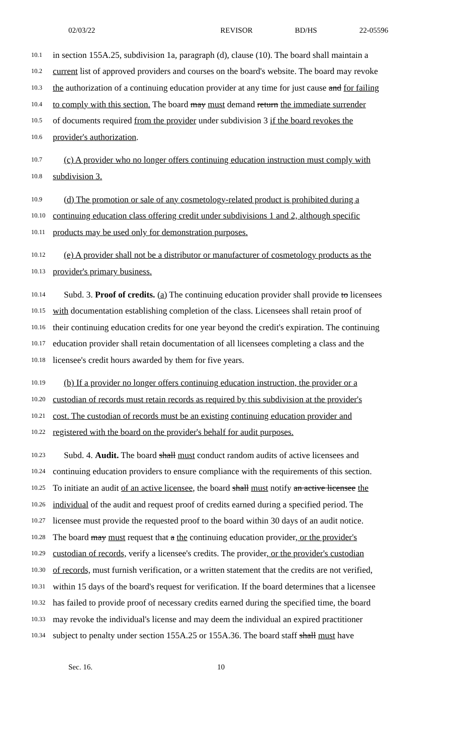02/03/22 REVISOR BD/HS 22-05596
10.1 in section 155A.25, subdivision 1a, paragraph (d), clause (10). The board shall maintain a
10.2 current list of approved providers and courses on the board's website. The board may revoke
10.3 the authorization of a continuing education provider at any time for just cause and for failing
10.4 to comply with this section. The board may must demand return the immediate surrender
10.5 of documents required from the provider under subdivision 3 if the board revokes the
10.6 provider's authorization.
10.7 (c) A provider who no longer offers continuing education instruction must comply with
10.8 subdivision 3.
10.9 (d) The promotion or sale of any cosmetology-related product is prohibited during a
10.10 continuing education class offering credit under subdivisions 1 and 2, although specific
10.11 products may be used only for demonstration purposes.
10.12 (e) A provider shall not be a distributor or manufacturer of cosmetology products as the
10.13 provider's primary business.
10.14 Subd. 3. Proof of credits. (a) The continuing education provider shall provide to licensees
10.15 with documentation establishing completion of the class. Licensees shall retain proof of
10.16 their continuing education credits for one year beyond the credit's expiration. The continuing
10.17 education provider shall retain documentation of all licensees completing a class and the
10.18 licensee's credit hours awarded by them for five years.
10.19 (b) If a provider no longer offers continuing education instruction, the provider or a
10.20 custodian of records must retain records as required by this subdivision at the provider's
10.21 cost. The custodian of records must be an existing continuing education provider and
10.22 registered with the board on the provider's behalf for audit purposes.
10.23 Subd. 4. Audit. The board shall must conduct random audits of active licensees and
10.24 continuing education providers to ensure compliance with the requirements of this section.
10.25 To initiate an audit of an active licensee, the board shall must notify an active licensee the
10.26 individual of the audit and request proof of credits earned during a specified period. The
10.27 licensee must provide the requested proof to the board within 30 days of an audit notice.
10.28 The board may must request that a the continuing education provider, or the provider's
10.29 custodian of records, verify a licensee's credits. The provider, or the provider's custodian
10.30 of records, must furnish verification, or a written statement that the credits are not verified,
10.31 within 15 days of the board's request for verification. If the board determines that a licensee
10.32 has failed to provide proof of necessary credits earned during the specified time, the board
10.33 may revoke the individual's license and may deem the individual an expired practitioner
10.34 subject to penalty under section 155A.25 or 155A.36. The board staff shall must have
Sec. 16. 10